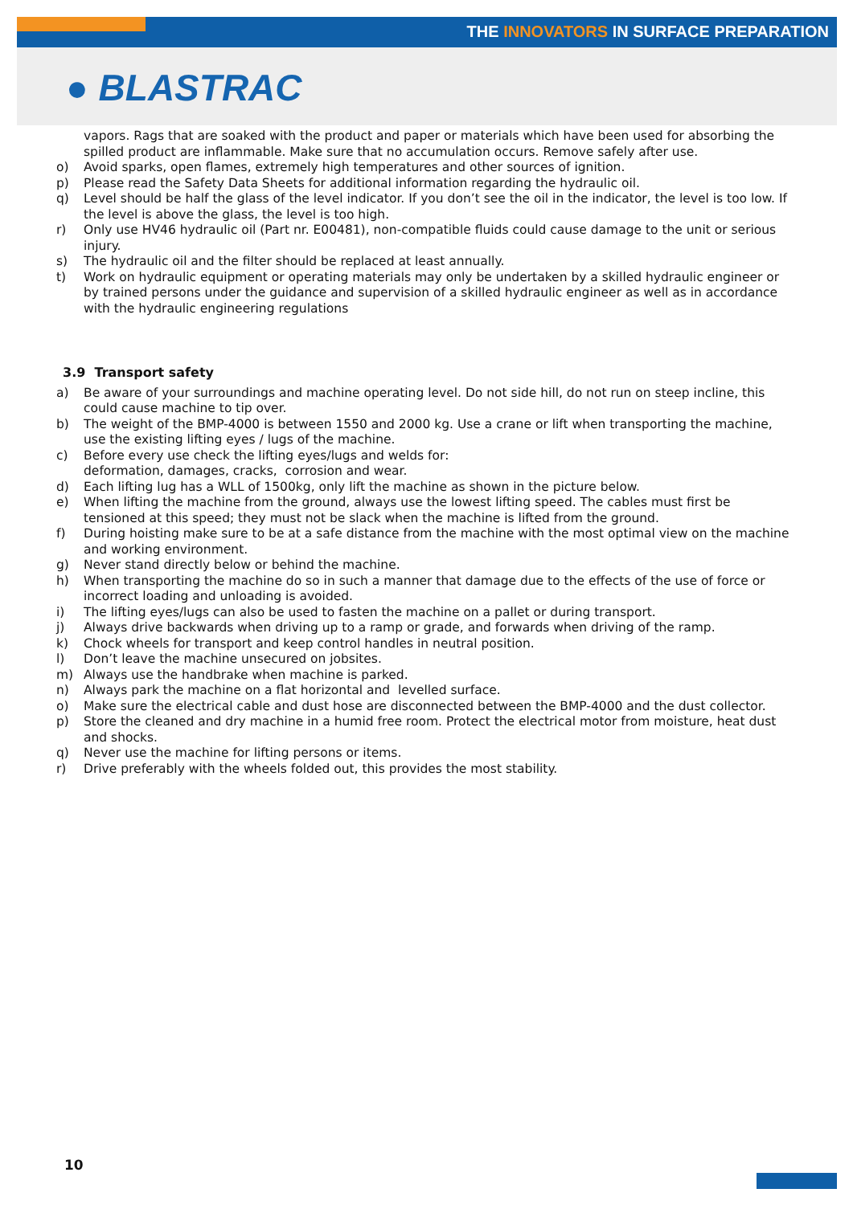THE INNOVATORS IN SURFACE PREPARATION
● BLASTRAC
vapors. Rags that are soaked with the product and paper or materials which have been used for absorbing the spilled product are inflammable. Make sure that no accumulation occurs. Remove safely after use.
o) Avoid sparks, open flames, extremely high temperatures and other sources of ignition.
p) Please read the Safety Data Sheets for additional information regarding the hydraulic oil.
q) Level should be half the glass of the level indicator. If you don’t see the oil in the indicator, the level is too low. If the level is above the glass, the level is too high.
r) Only use HV46 hydraulic oil (Part nr. E00481), non-compatible fluids could cause damage to the unit or serious injury.
s) The hydraulic oil and the filter should be replaced at least annually.
t) Work on hydraulic equipment or operating materials may only be undertaken by a skilled hydraulic engineer or by trained persons under the guidance and supervision of a skilled hydraulic engineer as well as in accordance with the hydraulic engineering regulations
3.9 Transport safety
a) Be aware of your surroundings and machine operating level. Do not side hill, do not run on steep incline, this could cause machine to tip over.
b) The weight of the BMP-4000 is between 1550 and 2000 kg. Use a crane or lift when transporting the machine, use the existing lifting eyes / lugs of the machine.
c) Before every use check the lifting eyes/lugs and welds for:
deformation, damages, cracks, corrosion and wear.
d) Each lifting lug has a WLL of 1500kg, only lift the machine as shown in the picture below.
e) When lifting the machine from the ground, always use the lowest lifting speed. The cables must first be tensioned at this speed; they must not be slack when the machine is lifted from the ground.
f) During hoisting make sure to be at a safe distance from the machine with the most optimal view on the machine and working environment.
g) Never stand directly below or behind the machine.
h) When transporting the machine do so in such a manner that damage due to the effects of the use of force or incorrect loading and unloading is avoided.
i) The lifting eyes/lugs can also be used to fasten the machine on a pallet or during transport.
j) Always drive backwards when driving up to a ramp or grade, and forwards when driving of the ramp.
k) Chock wheels for transport and keep control handles in neutral position.
l) Don’t leave the machine unsecured on jobsites.
m) Always use the handbrake when machine is parked.
n) Always park the machine on a flat horizontal and levelled surface.
o) Make sure the electrical cable and dust hose are disconnected between the BMP-4000 and the dust collector.
p) Store the cleaned and dry machine in a humid free room. Protect the electrical motor from moisture, heat dust and shocks.
q) Never use the machine for lifting persons or items.
r) Drive preferably with the wheels folded out, this provides the most stability.
10